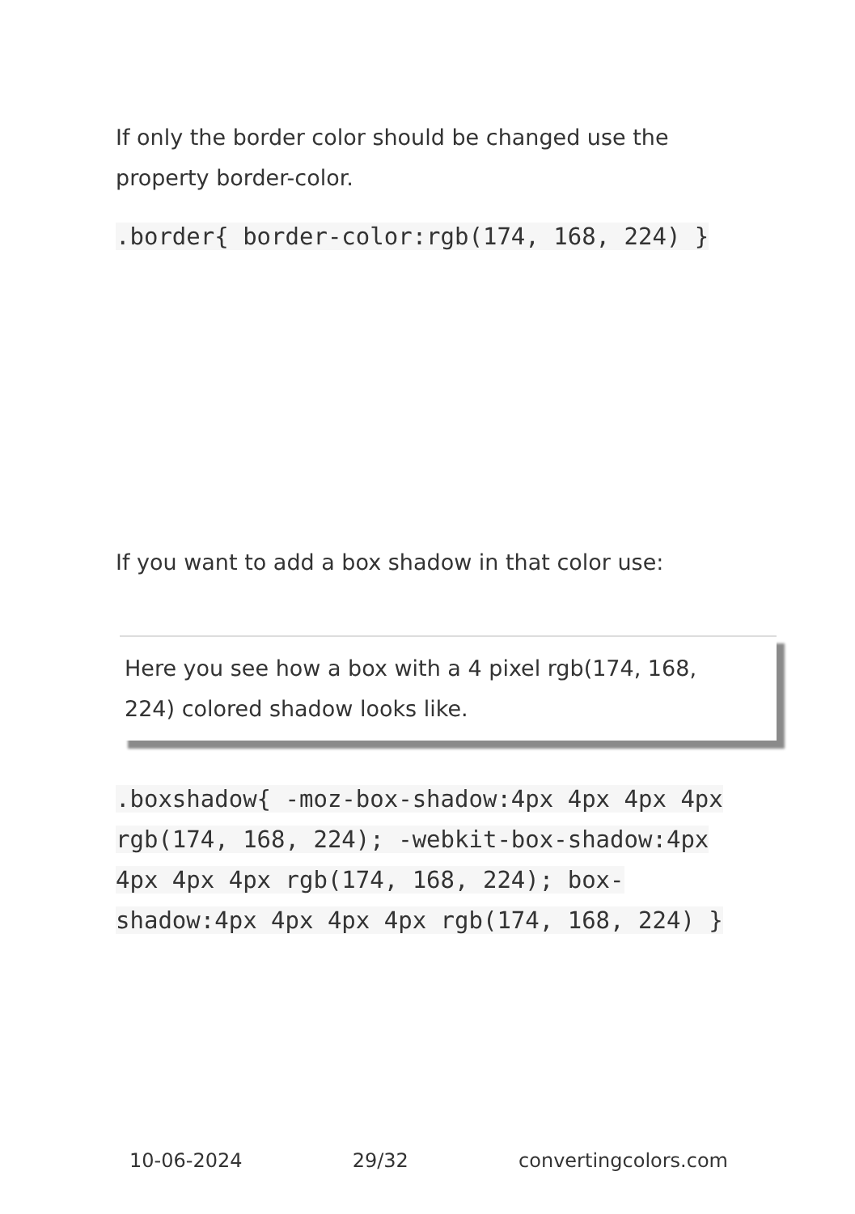If only the border color should be changed use the property border-color.
.border{ border-color:rgb(174, 168, 224) }
If you want to add a box shadow in that color use:
Here you see how a box with a 4 pixel rgb(174, 168, 224) colored shadow looks like.
.boxshadow{ -moz-box-shadow:4px 4px 4px 4px rgb(174, 168, 224); -webkit-box-shadow:4px 4px 4px 4px rgb(174, 168, 224); box-shadow:4px 4px 4px 4px rgb(174, 168, 224) }
10-06-2024 29/32 convertingcolors.com